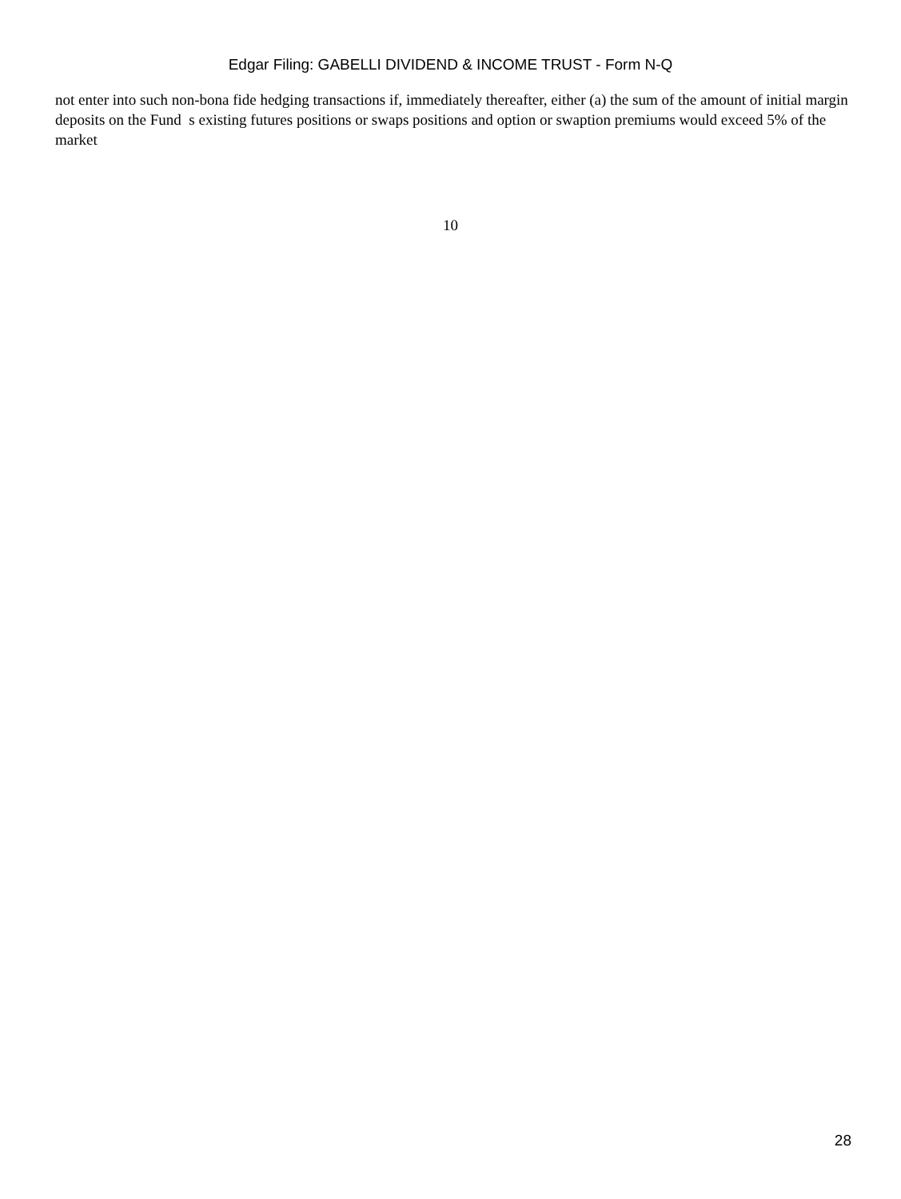Edgar Filing: GABELLI DIVIDEND & INCOME TRUST - Form N-Q
not enter into such non-bona fide hedging transactions if, immediately thereafter, either (a) the sum of the amount of initial margin deposits on the Fund s existing futures positions or swaps positions and option or swaption premiums would exceed 5% of the market
10
28